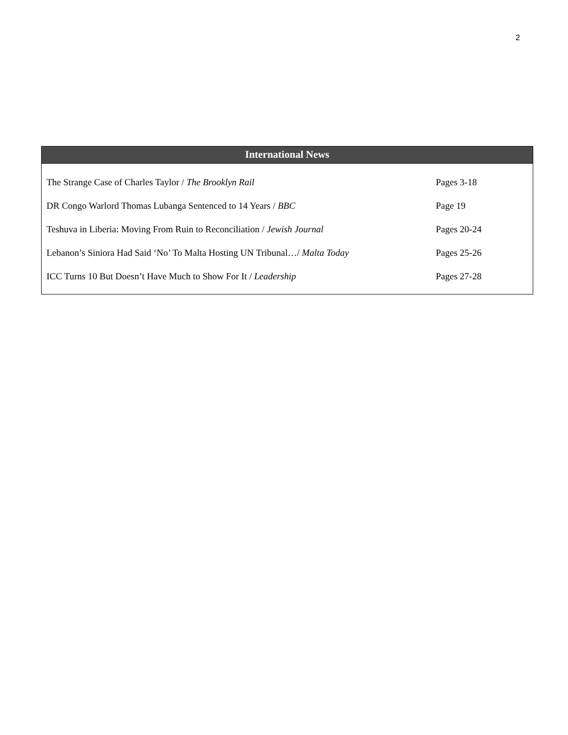2
| International News | |
| --- | --- |
| The Strange Case of Charles Taylor / The Brooklyn Rail | Pages 3-18 |
| DR Congo Warlord Thomas Lubanga Sentenced to 14 Years / BBC | Page 19 |
| Teshuva in Liberia: Moving From Ruin to Reconciliation / Jewish Journal | Pages 20-24 |
| Lebanon’s Siniora Had Said ‘No’ To Malta Hosting UN Tribunal…/ Malta Today | Pages 25-26 |
| ICC Turns 10 But Doesn’t Have Much to Show For It / Leadership | Pages 27-28 |